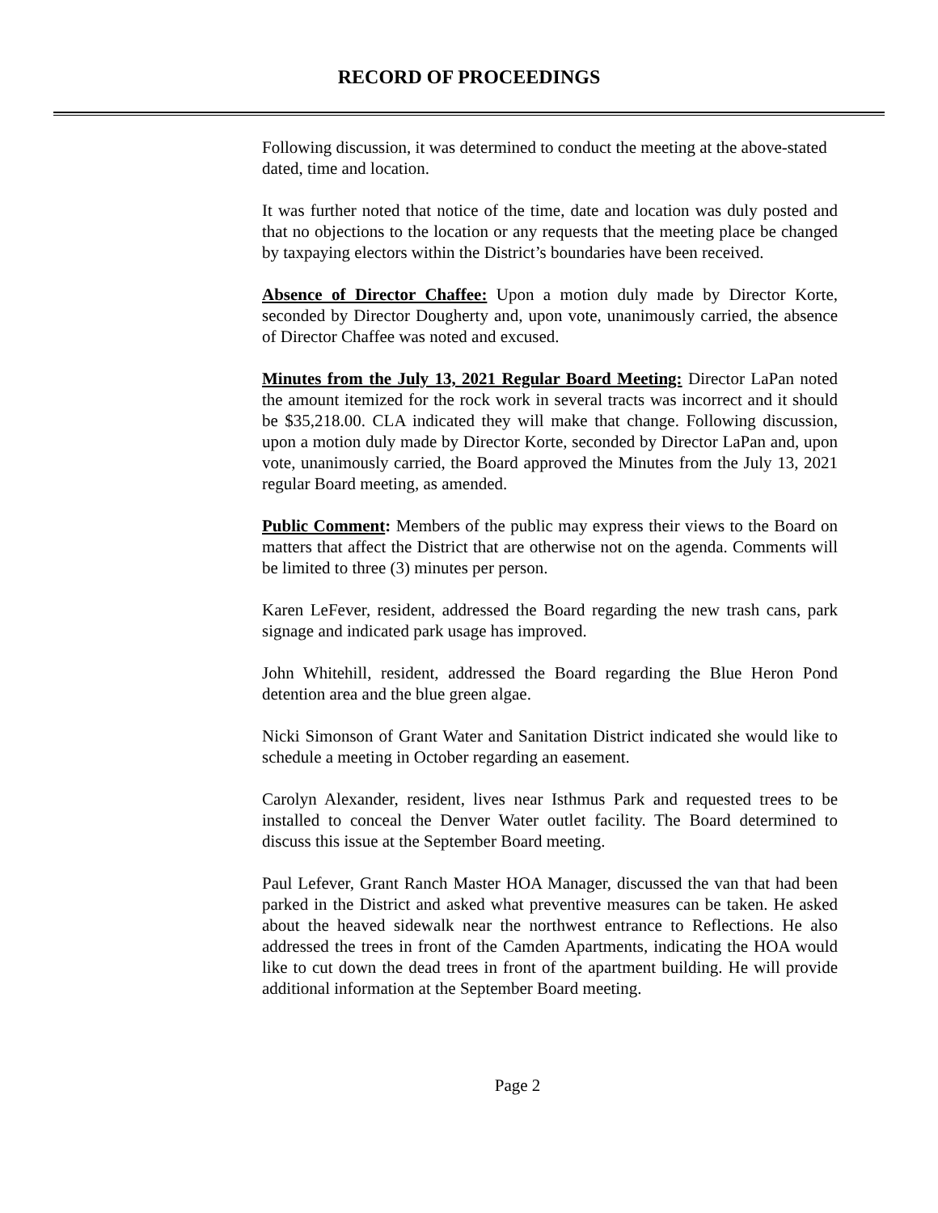RECORD OF PROCEEDINGS
Following discussion, it was determined to conduct the meeting at the above-stated dated, time and location.
It was further noted that notice of the time, date and location was duly posted and that no objections to the location or any requests that the meeting place be changed by taxpaying electors within the District’s boundaries have been received.
Absence of Director Chaffee: Upon a motion duly made by Director Korte, seconded by Director Dougherty and, upon vote, unanimously carried, the absence of Director Chaffee was noted and excused.
Minutes from the July 13, 2021 Regular Board Meeting: Director LaPan noted the amount itemized for the rock work in several tracts was incorrect and it should be $35,218.00. CLA indicated they will make that change. Following discussion, upon a motion duly made by Director Korte, seconded by Director LaPan and, upon vote, unanimously carried, the Board approved the Minutes from the July 13, 2021 regular Board meeting, as amended.
Public Comment: Members of the public may express their views to the Board on matters that affect the District that are otherwise not on the agenda. Comments will be limited to three (3) minutes per person.
Karen LeFever, resident, addressed the Board regarding the new trash cans, park signage and indicated park usage has improved.
John Whitehill, resident, addressed the Board regarding the Blue Heron Pond detention area and the blue green algae.
Nicki Simonson of Grant Water and Sanitation District indicated she would like to schedule a meeting in October regarding an easement.
Carolyn Alexander, resident, lives near Isthmus Park and requested trees to be installed to conceal the Denver Water outlet facility. The Board determined to discuss this issue at the September Board meeting.
Paul Lefever, Grant Ranch Master HOA Manager, discussed the van that had been parked in the District and asked what preventive measures can be taken. He asked about the heaved sidewalk near the northwest entrance to Reflections. He also addressed the trees in front of the Camden Apartments, indicating the HOA would like to cut down the dead trees in front of the apartment building. He will provide additional information at the September Board meeting.
Page 2